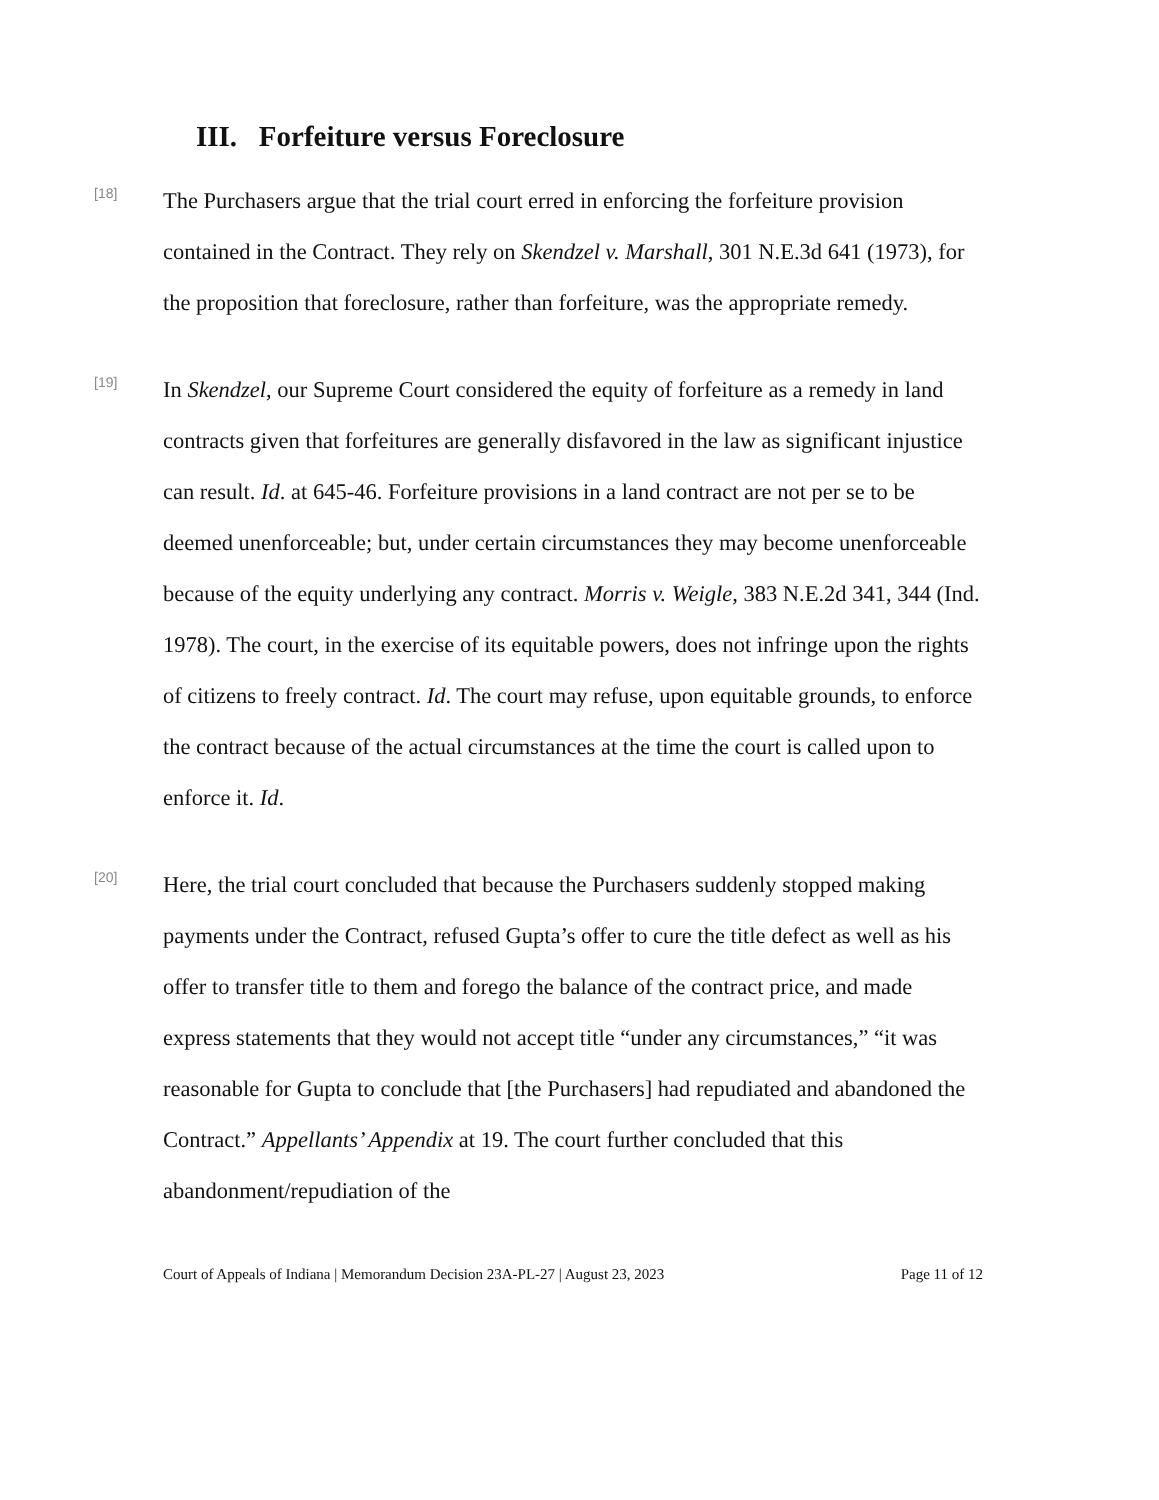III. Forfeiture versus Foreclosure
[18]
The Purchasers argue that the trial court erred in enforcing the forfeiture provision contained in the Contract. They rely on Skendzel v. Marshall, 301 N.E.3d 641 (1973), for the proposition that foreclosure, rather than forfeiture, was the appropriate remedy.
[19]
In Skendzel, our Supreme Court considered the equity of forfeiture as a remedy in land contracts given that forfeitures are generally disfavored in the law as significant injustice can result. Id. at 645-46. Forfeiture provisions in a land contract are not per se to be deemed unenforceable; but, under certain circumstances they may become unenforceable because of the equity underlying any contract. Morris v. Weigle, 383 N.E.2d 341, 344 (Ind. 1978). The court, in the exercise of its equitable powers, does not infringe upon the rights of citizens to freely contract. Id. The court may refuse, upon equitable grounds, to enforce the contract because of the actual circumstances at the time the court is called upon to enforce it. Id.
[20]
Here, the trial court concluded that because the Purchasers suddenly stopped making payments under the Contract, refused Gupta’s offer to cure the title defect as well as his offer to transfer title to them and forego the balance of the contract price, and made express statements that they would not accept title “under any circumstances,” “it was reasonable for Gupta to conclude that [the Purchasers] had repudiated and abandoned the Contract.” Appellants’ Appendix at 19. The court further concluded that this abandonment/repudiation of the
Court of Appeals of Indiana | Memorandum Decision 23A-PL-27 | August 23, 2023 Page 11 of 12